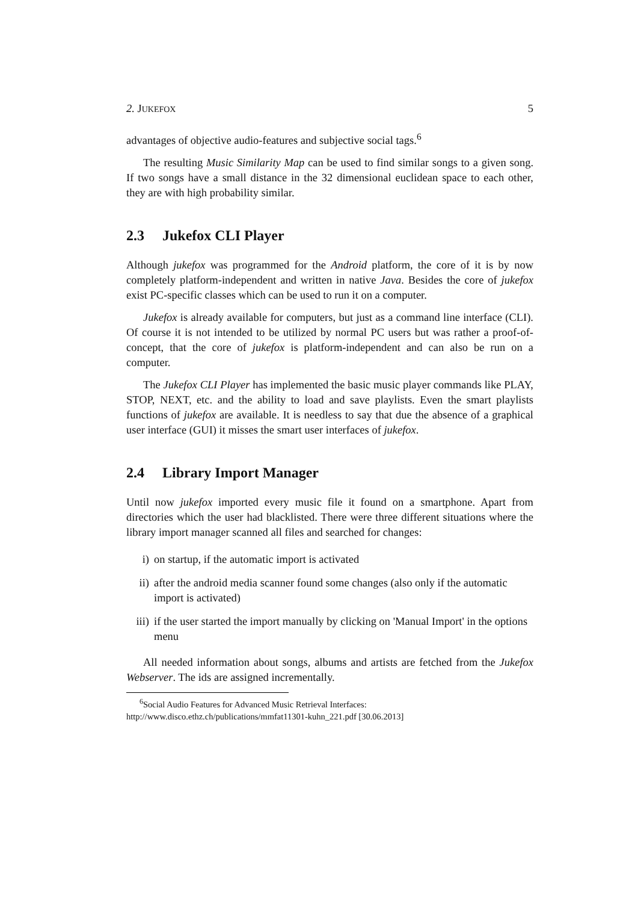2. JUKEFOX 5
advantages of objective audio-features and subjective social tags.<sup>6</sup>
The resulting Music Similarity Map can be used to find similar songs to a given song. If two songs have a small distance in the 32 dimensional euclidean space to each other, they are with high probability similar.
2.3 Jukefox CLI Player
Although jukefox was programmed for the Android platform, the core of it is by now completely platform-independent and written in native Java. Besides the core of jukefox exist PC-specific classes which can be used to run it on a computer.
Jukefox is already available for computers, but just as a command line interface (CLI). Of course it is not intended to be utilized by normal PC users but was rather a proof-of-concept, that the core of jukefox is platform-independent and can also be run on a computer.
The Jukefox CLI Player has implemented the basic music player commands like PLAY, STOP, NEXT, etc. and the ability to load and save playlists. Even the smart playlists functions of jukefox are available. It is needless to say that due the absence of a graphical user interface (GUI) it misses the smart user interfaces of jukefox.
2.4 Library Import Manager
Until now jukefox imported every music file it found on a smartphone. Apart from directories which the user had blacklisted. There were three different situations where the library import manager scanned all files and searched for changes:
i) on startup, if the automatic import is activated
ii) after the android media scanner found some changes (also only if the automatic import is activated)
iii) if the user started the import manually by clicking on 'Manual Import' in the options menu
All needed information about songs, albums and artists are fetched from the Jukefox Webserver. The ids are assigned incrementally.
<sup>6</sup> Social Audio Features for Advanced Music Retrieval Interfaces:
http://www.disco.ethz.ch/publications/mmfat11301-kuhn_221.pdf [30.06.2013]